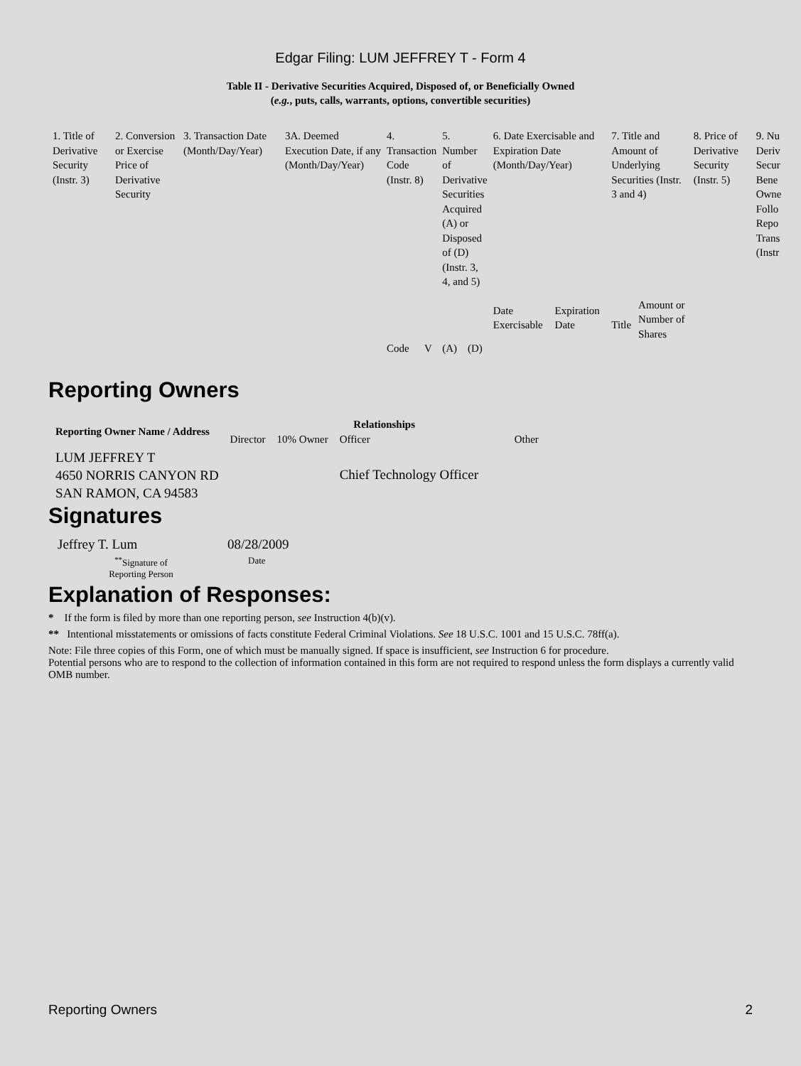Edgar Filing: LUM JEFFREY T - Form 4
Table II - Derivative Securities Acquired, Disposed of, or Beneficially Owned
(e.g., puts, calls, warrants, options, convertible securities)
| 1. Title of Derivative Security (Instr. 3) | 2. Conversion or Exercise Price of Derivative Security | 3. Transaction Date (Month/Day/Year) | 3A. Deemed Execution Date, if any (Month/Day/Year) | 4. Transaction Code (Instr. 8) | | 5. Number of Derivative Securities Acquired (A) or Disposed of (D) (Instr. 3, 4, and 5) | | 6. Date Exercisable and Expiration Date (Month/Day/Year) | | 7. Title and Amount of Underlying Securities (Instr. 3 and 4) | | 8. Price of Derivative Security (Instr. 5) | 9. Nu Deriv Secur Bene Owne Follo Repo Trans (Instr |
| | | | | | | | | Date Exercisable | Expiration Date | Title | Amount or Number of Shares | | |
| | | | | Code | V | (A) | (D) | | | | | | |
Reporting Owners
| Reporting Owner Name / Address | Relationships | | | |
| --- | --- | --- | --- | --- |
| | Director | 10% Owner | Officer | Other |
| LUM JEFFREY T 4650 NORRIS CANYON RD SAN RAMON, CA 94583 | | | Chief Technology Officer | |
Signatures
| Jeffrey T. Lum | 08/28/2009 |
| <sup>**</sup> Signature of Reporting Person | Date |
Explanation of Responses:
* If the form is filed by more than one reporting person, see Instruction 4(b)(v).
** Intentional misstatements or omissions of facts constitute Federal Criminal Violations. See 18 U.S.C. 1001 and 15 U.S.C. 78ff(a).
Note: File three copies of this Form, one of which must be manually signed. If space is insufficient, see Instruction 6 for procedure.
Potential persons who are to respond to the collection of information contained in this form are not required to respond unless the form displays a currently valid OMB number.
Reporting Owners 2